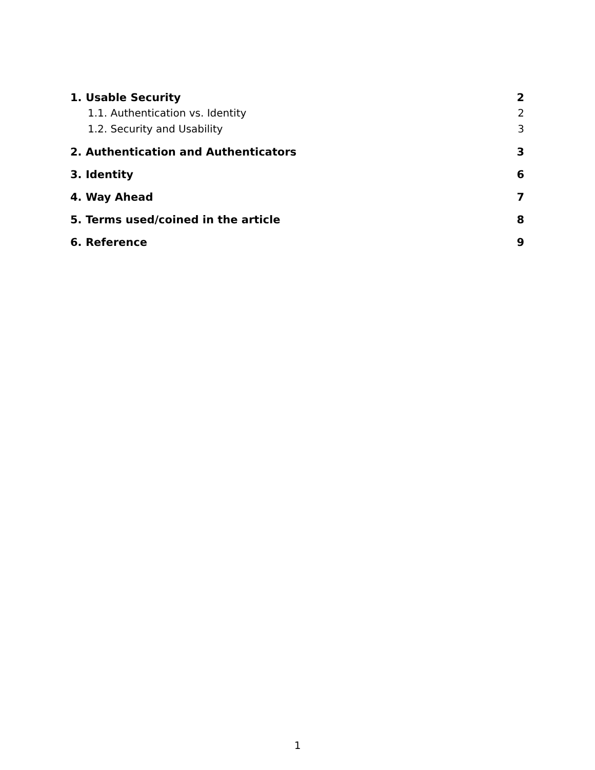1. Usable Security 2
1.1. Authentication vs. Identity 2
1.2. Security and Usability 3
2. Authentication and Authenticators 3
3. Identity 6
4. Way Ahead 7
5. Terms used/coined in the article 8
6. Reference 9
1